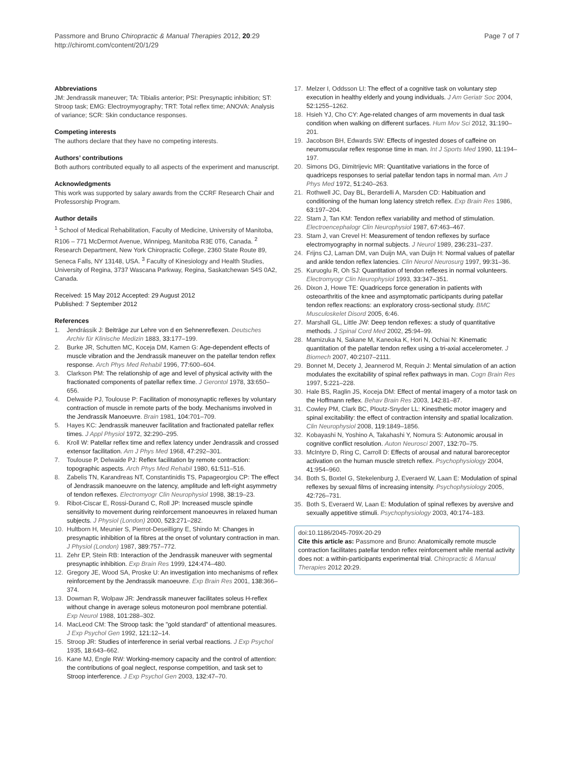Passmore and Bruno Chiropractic & Manual Therapies 2012, 20:29
http://chiromt.com/content/20/1/29
Page 7 of 7
Abbreviations
JM: Jendrassik maneuver; TA: Tibialis anterior; PSI: Presynaptic inhibition; ST: Stroop task; EMG: Electroymyography; TRT: Total reflex time; ANOVA: Analysis of variance; SCR: Skin conductance responses.
Competing interests
The authors declare that they have no competing interests.
Authors’ contributions
Both authors contributed equally to all aspects of the experiment and manuscript.
Acknowledgments
This work was supported by salary awards from the CCRF Research Chair and Professorship Program.
Author details
<sup>1</sup> School of Medical Rehabilitation, Faculty of Medicine, University of Manitoba, R106 – 771 McDermot Avenue, Winnipeg, Manitoba R3E 0T6, Canada. <sup>2</sup> Research Department, New York Chiropractic College, 2360 State Route 89, Seneca Falls, NY 13148, USA. <sup>3</sup> Faculty of Kinesiology and Health Studies, University of Regina, 3737 Wascana Parkway, Regina, Saskatchewan S4S 0A2, Canada.
Received: 15 May 2012 Accepted: 29 August 2012
Published: 7 September 2012
References
1. Jendrássik J: Beiträge zur Lehre von d en Sehnenreflexen. Deutsches Archiv für Klinische Medizin 1883, 33: 177–199.
2. Burke JR, Schutten MC, Koceja DM, Kamen G: Age-dependent effects of muscle vibration and the Jendrassik maneuver on the patellar tendon reflex response. Arch Phys Med Rehabil 1996, 77: 600–604.
3. Clarkson PM: The relationship of age and level of physical activity with the fractionated components of patellar reflex time. J Gerontol 1978, 33: 650–656.
4. Delwaide PJ, Toulouse P: Facilitation of monosynaptic reflexes by voluntary contraction of muscle in remote parts of the body. Mechanisms involved in the Jendrassik Manoeuvre. Brain 1981, 104: 701–709.
5. Hayes KC: Jendrassik maneuver facilitation and fractionated patellar reflex times. J Appl Physiol 1972, 32: 290–295.
6. Kroll W: Patellar reflex time and reflex latency under Jendrassik and crossed extensor facilitation. Am J Phys Med 1968, 47: 292–301.
7. Toulouse P, Delwaide PJ: Reflex facilitation by remote contraction: topographic aspects. Arch Phys Med Rehabil 1980, 61: 511–516.
8. Zabelis TN, Karandreas NT, Constantinidis TS, Papageorgiou CP: The effect of Jendrassik manoeuvre on the latency, amplitude and left-right asymmetry of tendon reflexes. Electromyogr Clin Neurophysiol 1998, 38: 19–23.
9. Ribot-Ciscar E, Rossi-Durand C, Roll JP: Increased muscle spindle sensitivity to movement during reinforcement manoeuvres in relaxed human subjects. J Physiol (London) 2000, 523: 271–282.
10. Hultborn H, Meunier S, Pierrot-Deseilligny E, Shindo M: Changes in presynaptic inhibition of Ia fibres at the onset of voluntary contraction in man. J Physiol (London) 1987, 389: 757–772.
11. Zehr EP, Stein RB: Interaction of the Jendrassik maneuver with segmental presynaptic inhibition. Exp Brain Res 1999, 124: 474–480.
12. Gregory JE, Wood SA, Proske U: An investigation into mechanisms of reflex reinforcement by the Jendrassik manoeuvre. Exp Brain Res 2001, 138: 366–374.
13. Dowman R, Wolpaw JR: Jendrassik maneuver facilitates soleus H-reflex without change in average soleus motoneuron pool membrane potential. Exp Neurol 1988, 101: 288–302.
14. MacLeod CM: The Stroop task: the "gold standard" of attentional measures. J Exp Psychol Gen 1992, 121: 12–14.
15. Stroop JR: Studies of interference in serial verbal reactions. J Exp Psychol 1935, 18: 643–662.
16. Kane MJ, Engle RW: Working-memory capacity and the control of attention: the contributions of goal neglect, response competition, and task set to Stroop interference. J Exp Psychol Gen 2003, 132: 47–70.
17. Melzer I, Oddsson LI: The effect of a cognitive task on voluntary step execution in healthy elderly and young individuals. J Am Geriatr Soc 2004, 52: 1255–1262.
18. Hsieh YJ, Cho CY: Age-related changes of arm movements in dual task condition when walking on different surfaces. Hum Mov Sci 2012, 31: 190–201.
19. Jacobson BH, Edwards SW: Effects of ingested doses of caffeine on neuromuscular reflex response time in man. Int J Sports Med 1990, 11: 194–197.
20. Simons DG, Dimitrijevic MR: Quantitative variations in the force of quadriceps responses to serial patellar tendon taps in normal man. Am J Phys Med 1972, 51: 240–263.
21. Rothwell JC, Day BL, Berardelli A, Marsden CD: Habituation and conditioning of the human long latency stretch reflex. Exp Brain Res 1986, 63: 197–204.
22. Stam J, Tan KM: Tendon reflex variability and method of stimulation. Electroencephalogr Clin Neurophysiol 1987, 67: 463–467.
23. Stam J, van Crevel H: Measurement of tendon reflexes by surface electromyography in normal subjects. J Neurol 1989, 236: 231–237.
24. Frijns CJ, Laman DM, van Duijn MA, van Duijn H: Normal values of patellar and ankle tendon reflex latencies. Clin Neurol Neurosurg 1997, 99: 31–36.
25. Kuruoglu R, Oh SJ: Quantitation of tendon reflexes in normal volunteers. Electromyogr Clin Neurophysiol 1993, 33: 347–351.
26. Dixon J, Howe TE: Quadriceps force generation in patients with osteoarthritis of the knee and asymptomatic participants during patellar tendon reflex reactions: an exploratory cross-sectional study. BMC Musculoskelet Disord 2005, 6: 46.
27. Marshall GL, Little JW: Deep tendon reflexes: a study of quantitative methods. J Spinal Cord Med 2002, 25: 94–99.
28. Mamizuka N, Sakane M, Kaneoka K, Hori N, Ochiai N: Kinematic quantitation of the patellar tendon reflex using a tri-axial accelerometer. J Biomech 2007, 40: 2107–2111.
29. Bonnet M, Decety J, Jeannerod M, Requin J: Mental simulation of an action modulates the excitability of spinal reflex pathways in man. Cogn Brain Res 1997, 5: 221–228.
30. Hale BS, Raglin JS, Koceja DM: Effect of mental imagery of a motor task on the Hoffmann reflex. Behav Brain Res 2003, 142: 81–87.
31. Cowley PM, Clark BC, Ploutz-Snyder LL: Kinesthetic motor imagery and spinal excitability: the effect of contraction intensity and spatial localization. Clin Neurophysiol 2008, 119: 1849–1856.
32. Kobayashi N, Yoshino A, Takahashi Y, Nomura S: Autonomic arousal in cognitive conflict resolution. Auton Neurosci 2007, 132: 70–75.
33. McIntyre D, Ring C, Carroll D: Effects of arousal and natural baroreceptor activation on the human muscle stretch reflex. Psychophysiology 2004, 41: 954–960.
34. Both S, Boxtel G, Stekelenburg J, Everaerd W, Laan E: Modulation of spinal reflexes by sexual films of increasing intensity. Psychophysiology 2005, 42: 726–731.
35. Both S, Everaerd W, Laan E: Modulation of spinal reflexes by aversive and sexually appetitive stimuli. Psychophysiology 2003, 40: 174–183.
doi:10.1186/2045-709X-20-29
Cite this article as: Passmore and Bruno: Anatomically remote muscle contraction facilitates patellar tendon reflex reinforcement while mental activity does not: a within-participants experimental trial. Chiropractic & Manual Therapies 2012 20: 29.